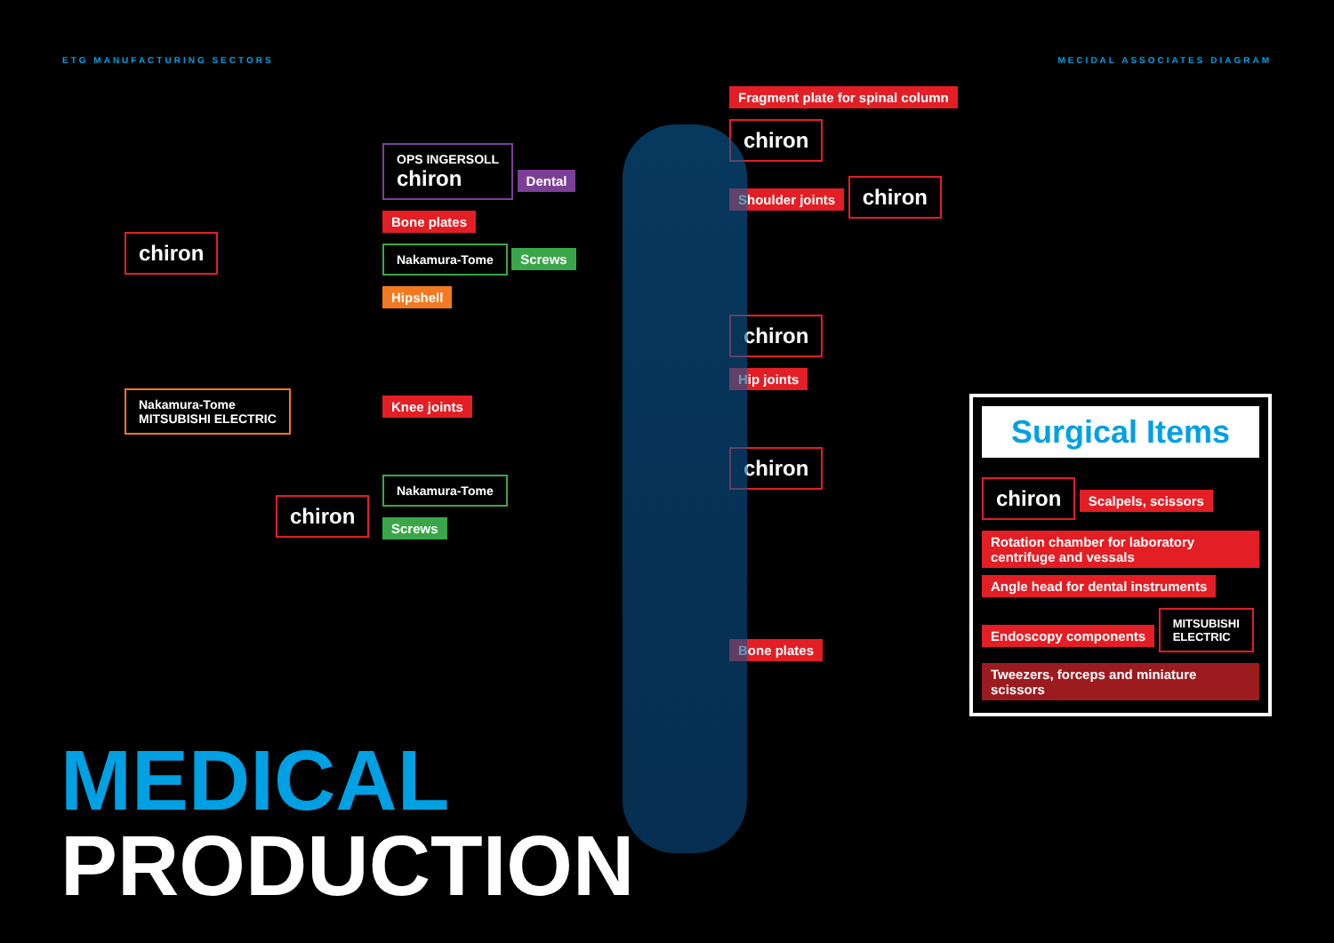ETG MANUFACTURING SECTORS MECIDAL ASSOCIATES DIAGRAM
chiron
Nakamura-Tome
MITSUBISHI ELECTRIC
chiron
OPS INGERSOLL
chiron
Dental
Bone plates
Nakamura-Tome
Screws
Hipshell
Knee joints
Nakamura-Tome
Screws
Fragment plate for spinal column
chiron
Shoulder joints
chiron
chiron
Hip joints
chiron
Bone plates
Surgical Items
chiron
Scalpels, scissors
Rotation chamber for laboratory centrifuge and vessals
Angle head for dental instruments
Endoscopy components
MITSUBISHI
ELECTRIC
Tweezers, forceps and miniature scissors
MEDICAL
PRODUCTION